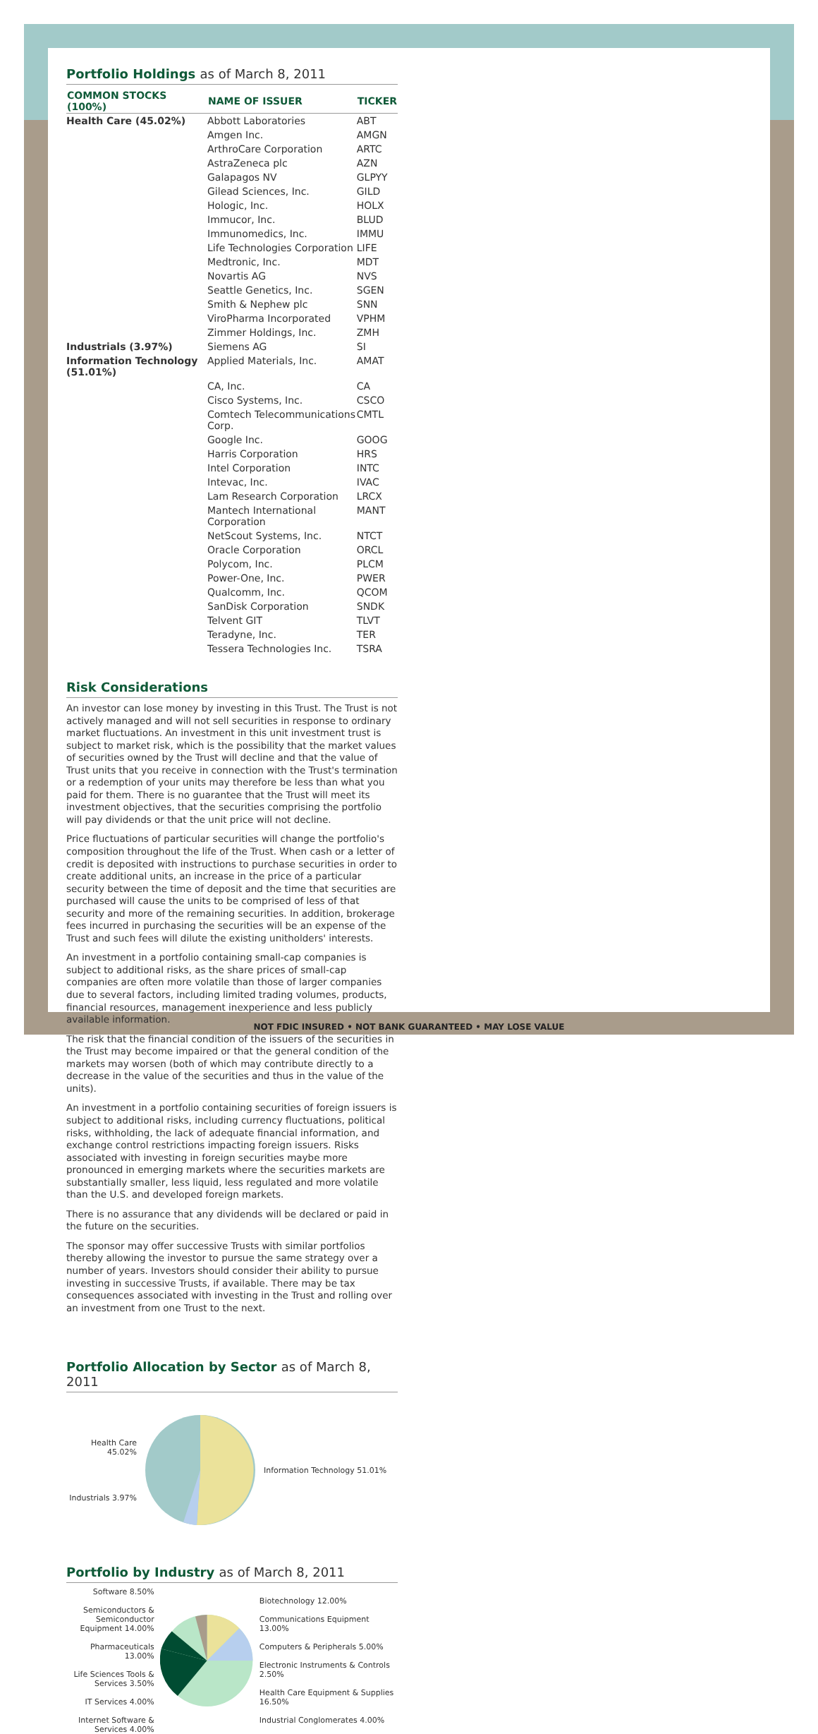Portfolio Holdings as of March 8, 2011
| COMMON STOCKS (100%) | NAME OF ISSUER | TICKER |
| --- | --- | --- |
| Health Care (45.02%) | Abbott Laboratories | ABT |
| | Amgen Inc. | AMGN |
| | ArthroCare Corporation | ARTC |
| | AstraZeneca plc | AZN |
| | Galapagos NV | GLPYY |
| | Gilead Sciences, Inc. | GILD |
| | Hologic, Inc. | HOLX |
| | Immucor, Inc. | BLUD |
| | Immunomedics, Inc. | IMMU |
| | Life Technologies Corporation | LIFE |
| | Medtronic, Inc. | MDT |
| | Novartis AG | NVS |
| | Seattle Genetics, Inc. | SGEN |
| | Smith & Nephew plc | SNN |
| | ViroPharma Incorporated | VPHM |
| | Zimmer Holdings, Inc. | ZMH |
| Industrials (3.97%) | Siemens AG | SI |
| Information Technology (51.01%) | Applied Materials, Inc. | AMAT |
| | CA, Inc. | CA |
| | Cisco Systems, Inc. | CSCO |
| | Comtech Telecommunications Corp. | CMTL |
| | Google Inc. | GOOG |
| | Harris Corporation | HRS |
| | Intel Corporation | INTC |
| | Intevac, Inc. | IVAC |
| | Lam Research Corporation | LRCX |
| | Mantech International Corporation | MANT |
| | NetScout Systems, Inc. | NTCT |
| | Oracle Corporation | ORCL |
| | Polycom, Inc. | PLCM |
| | Power-One, Inc. | PWER |
| | Qualcomm, Inc. | QCOM |
| | SanDisk Corporation | SNDK |
| | Telvent GIT | TLVT |
| | Teradyne, Inc. | TER |
| | Tessera Technologies Inc. | TSRA |
Risk Considerations
An investor can lose money by investing in this Trust. The Trust is not actively managed and will not sell securities in response to ordinary market fluctuations. An investment in this unit investment trust is subject to market risk, which is the possibility that the market values of securities owned by the Trust will decline and that the value of Trust units that you receive in connection with the Trust's termination or a redemption of your units may therefore be less than what you paid for them. There is no guarantee that the Trust will meet its investment objectives, that the securities comprising the portfolio will pay dividends or that the unit price will not decline.
Price fluctuations of particular securities will change the portfolio's composition throughout the life of the Trust. When cash or a letter of credit is deposited with instructions to purchase securities in order to create additional units, an increase in the price of a particular security between the time of deposit and the time that securities are purchased will cause the units to be comprised of less of that security and more of the remaining securities. In addition, brokerage fees incurred in purchasing the securities will be an expense of the Trust and such fees will dilute the existing unitholders' interests.
An investment in a portfolio containing small-cap companies is subject to additional risks, as the share prices of small-cap companies are often more volatile than those of larger companies due to several factors, including limited trading volumes, products, financial resources, management inexperience and less publicly available information.
The risk that the financial condition of the issuers of the securities in the Trust may become impaired or that the general condition of the markets may worsen (both of which may contribute directly to a decrease in the value of the securities and thus in the value of the units).
An investment in a portfolio containing securities of foreign issuers is subject to additional risks, including currency fluctuations, political risks, withholding, the lack of adequate financial information, and exchange control restrictions impacting foreign issuers. Risks associated with investing in foreign securities maybe more pronounced in emerging markets where the securities markets are substantially smaller, less liquid, less regulated and more volatile than the U.S. and developed foreign markets.
There is no assurance that any dividends will be declared or paid in the future on the securities.
The sponsor may offer successive Trusts with similar portfolios thereby allowing the investor to pursue the same strategy over a number of years. Investors should consider their ability to pursue investing in successive Trusts, if available. There may be tax consequences associated with investing in the Trust and rolling over an investment from one Trust to the next.
Portfolio Allocation by Sector as of March 8, 2011
Health Care 45.02%
Industrials 3.97%
Information Technology 51.01%
Portfolio by Industry as of March 8, 2011
Software 8.50%
Semiconductors & Semiconductor Equipment 14.00%
Pharmaceuticals 13.00%
Life Sciences Tools & Services 3.50%
IT Services 4.00%
Internet Software & Services 4.00%
Biotechnology 12.00%
Communications Equipment 13.00%
Computers & Peripherals 5.00%
Electronic Instruments & Controls 2.50%
Health Care Equipment & Supplies 16.50%
Industrial Conglomerates 4.00%
NOT FDIC INSURED • NOT BANK GUARANTEED • MAY LOSE VALUE